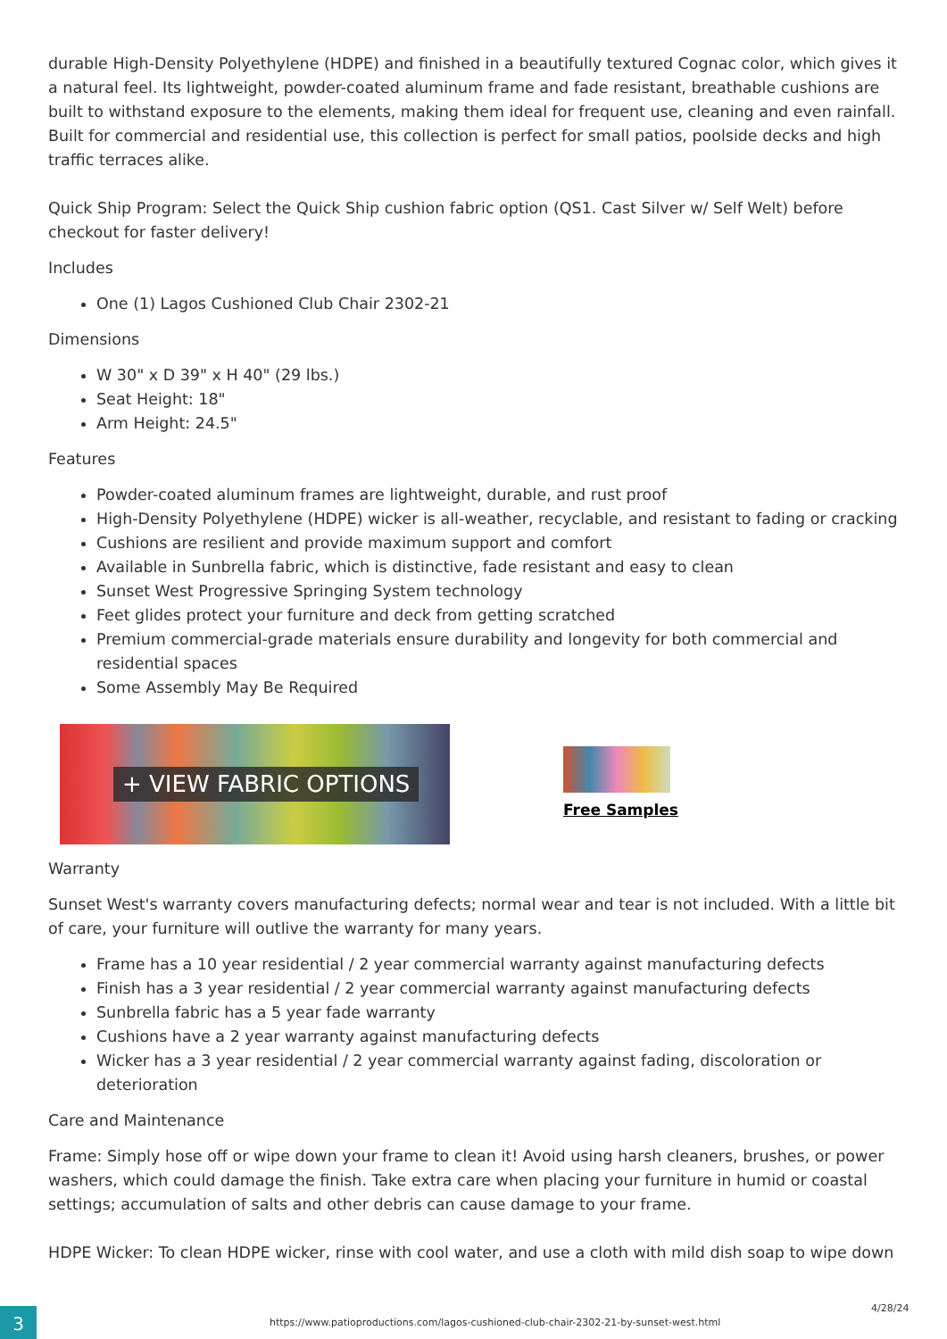durable High-Density Polyethylene (HDPE) and finished in a beautifully textured Cognac color, which gives it a natural feel. Its lightweight, powder-coated aluminum frame and fade resistant, breathable cushions are built to withstand exposure to the elements, making them ideal for frequent use, cleaning and even rainfall. Built for commercial and residential use, this collection is perfect for small patios, poolside decks and high traffic terraces alike.
Quick Ship Program: Select the Quick Ship cushion fabric option (QS1. Cast Silver w/ Self Welt) before checkout for faster delivery!
Includes
One (1) Lagos Cushioned Club Chair 2302-21
Dimensions
W 30" x D 39" x H 40" (29 lbs.)
Seat Height: 18"
Arm Height: 24.5"
Features
Powder-coated aluminum frames are lightweight, durable, and rust proof
High-Density Polyethylene (HDPE) wicker is all-weather, recyclable, and resistant to fading or cracking
Cushions are resilient and provide maximum support and comfort
Available in Sunbrella fabric, which is distinctive, fade resistant and easy to clean
Sunset West Progressive Springing System technology
Feet glides protect your furniture and deck from getting scratched
Premium commercial-grade materials ensure durability and longevity for both commercial and residential spaces
Some Assembly May Be Required
+ VIEW FABRIC OPTIONS
Free Samples
Warranty
Sunset West's warranty covers manufacturing defects; normal wear and tear is not included. With a little bit of care, your furniture will outlive the warranty for many years.
Frame has a 10 year residential / 2 year commercial warranty against manufacturing defects
Finish has a 3 year residential / 2 year commercial warranty against manufacturing defects
Sunbrella fabric has a 5 year fade warranty
Cushions have a 2 year warranty against manufacturing defects
Wicker has a 3 year residential / 2 year commercial warranty against fading, discoloration or deterioration
Care and Maintenance
Frame: Simply hose off or wipe down your frame to clean it! Avoid using harsh cleaners, brushes, or power washers, which could damage the finish. Take extra care when placing your furniture in humid or coastal settings; accumulation of salts and other debris can cause damage to your frame.
HDPE Wicker: To clean HDPE wicker, rinse with cool water, and use a cloth with mild dish soap to wipe down
3
https://www.patioproductions.com/lagos-cushioned-club-chair-2302-21-by-sunset-west.html
4/28/24